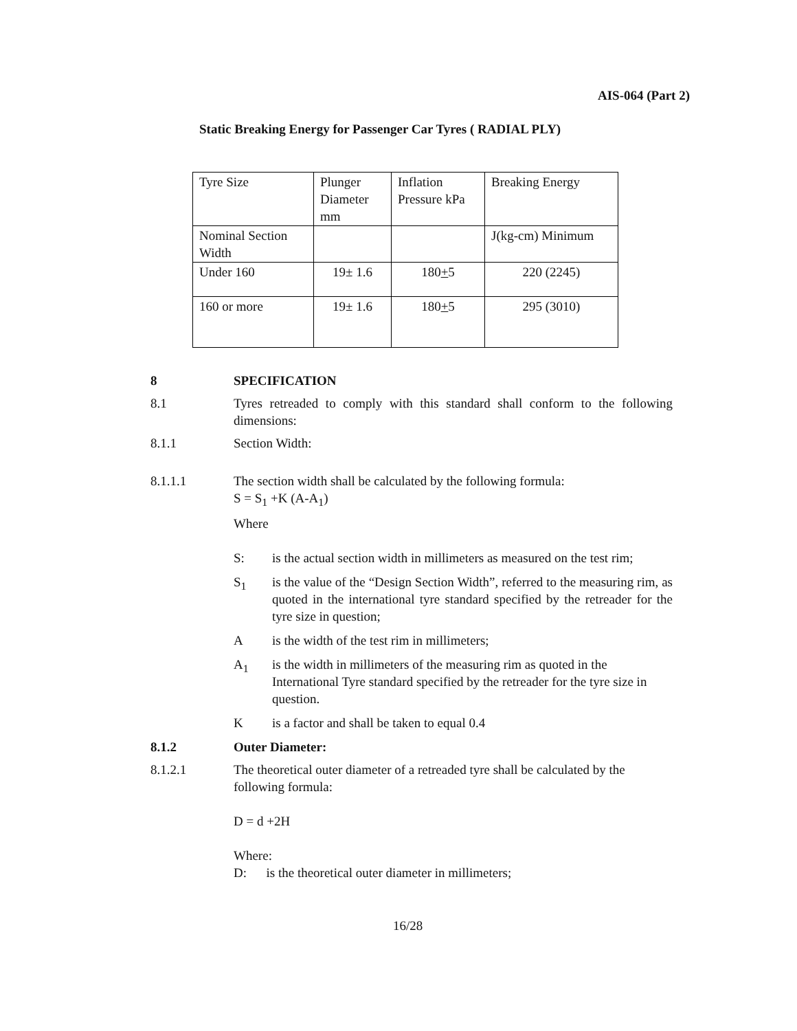AIS-064 (Part 2)
Static Breaking Energy for Passenger Car Tyres ( RADIAL PLY)
| Tyre Size | Plunger Diameter mm | Inflation Pressure kPa | Breaking Energy |
| Nominal Section Width | | | J(kg-cm) Minimum |
| Under 160 | 19± 1.6 | 180 + 5 | 220 (2245) |
| 160 or more | 19± 1.6 | 180 + 5 | 295 (3010) |
8 SPECIFICATION
8.1 Tyres retreaded to comply with this standard shall conform to the following dimensions:
8.1.1 Section Width:
8.1.1.1 The section width shall be calculated by the following formula:
S = S<sub>1</sub> +K (A-A<sub>1</sub>)
Where
S: is the actual section width in millimeters as measured on the test rim;
S<sub>1</sub> is the value of the “Design Section Width”, referred to the measuring rim, as quoted in the international tyre standard specified by the retreader for the tyre size in question;
Ais the width of the test rim in millimeters;
A<sub>1</sub> is the width in millimeters of the measuring rim as quoted in the International Tyre standard specified by the retreader for the tyre size in question.
Kis a factor and shall be taken to equal 0.4
8.1.2 Outer Diameter:
8.1.2.1 The theoretical outer diameter of a retreaded tyre shall be calculated by the following formula:
D = d +2H
Where:
D: is the theoretical outer diameter in millimeters;
16/28